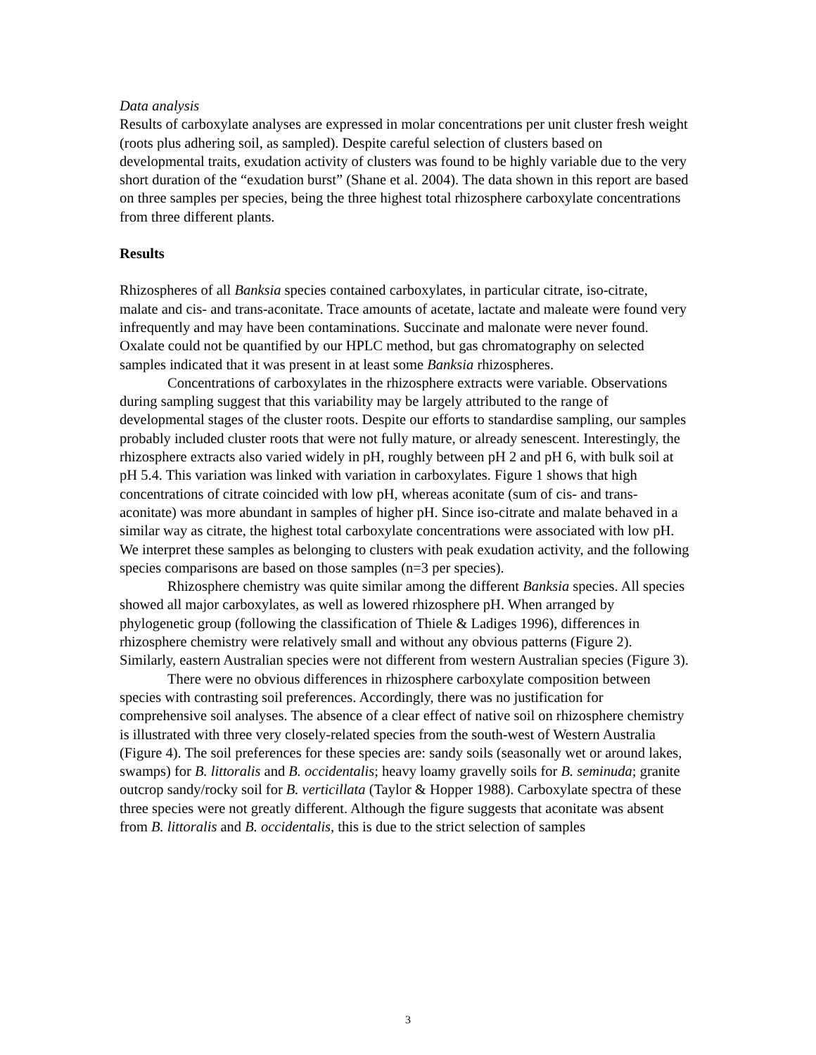Data analysis
Results of carboxylate analyses are expressed in molar concentrations per unit cluster fresh weight (roots plus adhering soil, as sampled). Despite careful selection of clusters based on developmental traits, exudation activity of clusters was found to be highly variable due to the very short duration of the “exudation burst” (Shane et al. 2004). The data shown in this report are based on three samples per species, being the three highest total rhizosphere carboxylate concentrations from three different plants.
Results
Rhizospheres of all Banksia species contained carboxylates, in particular citrate, iso-citrate, malate and cis- and trans-aconitate. Trace amounts of acetate, lactate and maleate were found very infrequently and may have been contaminations. Succinate and malonate were never found. Oxalate could not be quantified by our HPLC method, but gas chromatography on selected samples indicated that it was present in at least some Banksia rhizospheres.
Concentrations of carboxylates in the rhizosphere extracts were variable. Observations during sampling suggest that this variability may be largely attributed to the range of developmental stages of the cluster roots. Despite our efforts to standardise sampling, our samples probably included cluster roots that were not fully mature, or already senescent. Interestingly, the rhizosphere extracts also varied widely in pH, roughly between pH 2 and pH 6, with bulk soil at pH 5.4. This variation was linked with variation in carboxylates. Figure 1 shows that high concentrations of citrate coincided with low pH, whereas aconitate (sum of cis- and trans-aconitate) was more abundant in samples of higher pH. Since iso-citrate and malate behaved in a similar way as citrate, the highest total carboxylate concentrations were associated with low pH. We interpret these samples as belonging to clusters with peak exudation activity, and the following species comparisons are based on those samples (n=3 per species).
Rhizosphere chemistry was quite similar among the different Banksia species. All species showed all major carboxylates, as well as lowered rhizosphere pH. When arranged by phylogenetic group (following the classification of Thiele & Ladiges 1996), differences in rhizosphere chemistry were relatively small and without any obvious patterns (Figure 2). Similarly, eastern Australian species were not different from western Australian species (Figure 3).
There were no obvious differences in rhizosphere carboxylate composition between species with contrasting soil preferences. Accordingly, there was no justification for comprehensive soil analyses. The absence of a clear effect of native soil on rhizosphere chemistry is illustrated with three very closely-related species from the south-west of Western Australia (Figure 4). The soil preferences for these species are: sandy soils (seasonally wet or around lakes, swamps) for B. littoralis and B. occidentalis; heavy loamy gravelly soils for B. seminuda; granite outcrop sandy/rocky soil for B. verticillata (Taylor & Hopper 1988). Carboxylate spectra of these three species were not greatly different. Although the figure suggests that aconitate was absent from B. littoralis and B. occidentalis, this is due to the strict selection of samples
3